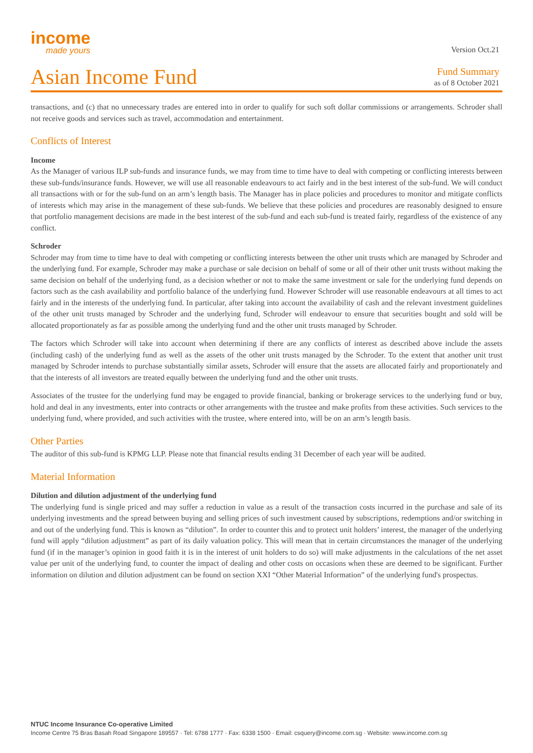income
made yours
Version Oct.21
Asian Income Fund
Fund Summary
as of 8 October 2021
transactions, and (c) that no unnecessary trades are entered into in order to qualify for such soft dollar commissions or arrangements. Schroder shall not receive goods and services such as travel, accommodation and entertainment.
Conflicts of Interest
Income
As the Manager of various ILP sub-funds and insurance funds, we may from time to time have to deal with competing or conflicting interests between these sub-funds/insurance funds. However, we will use all reasonable endeavours to act fairly and in the best interest of the sub-fund. We will conduct all transactions with or for the sub-fund on an arm’s length basis. The Manager has in place policies and procedures to monitor and mitigate conflicts of interests which may arise in the management of these sub-funds. We believe that these policies and procedures are reasonably designed to ensure that portfolio management decisions are made in the best interest of the sub-fund and each sub-fund is treated fairly, regardless of the existence of any conflict.
Schroder
Schroder may from time to time have to deal with competing or conflicting interests between the other unit trusts which are managed by Schroder and the underlying fund. For example, Schroder may make a purchase or sale decision on behalf of some or all of their other unit trusts without making the same decision on behalf of the underlying fund, as a decision whether or not to make the same investment or sale for the underlying fund depends on factors such as the cash availability and portfolio balance of the underlying fund. However Schroder will use reasonable endeavours at all times to act fairly and in the interests of the underlying fund. In particular, after taking into account the availability of cash and the relevant investment guidelines of the other unit trusts managed by Schroder and the underlying fund, Schroder will endeavour to ensure that securities bought and sold will be allocated proportionately as far as possible among the underlying fund and the other unit trusts managed by Schroder.
The factors which Schroder will take into account when determining if there are any conflicts of interest as described above include the assets (including cash) of the underlying fund as well as the assets of the other unit trusts managed by the Schroder. To the extent that another unit trust managed by Schroder intends to purchase substantially similar assets, Schroder will ensure that the assets are allocated fairly and proportionately and that the interests of all investors are treated equally between the underlying fund and the other unit trusts.
Associates of the trustee for the underlying fund may be engaged to provide financial, banking or brokerage services to the underlying fund or buy, hold and deal in any investments, enter into contracts or other arrangements with the trustee and make profits from these activities. Such services to the underlying fund, where provided, and such activities with the trustee, where entered into, will be on an arm’s length basis.
Other Parties
The auditor of this sub-fund is KPMG LLP. Please note that financial results ending 31 December of each year will be audited.
Material Information
Dilution and dilution adjustment of the underlying fund
The underlying fund is single priced and may suffer a reduction in value as a result of the transaction costs incurred in the purchase and sale of its underlying investments and the spread between buying and selling prices of such investment caused by subscriptions, redemptions and/or switching in and out of the underlying fund. This is known as “dilution”. In order to counter this and to protect unit holders’ interest, the manager of the underlying fund will apply “dilution adjustment” as part of its daily valuation policy. This will mean that in certain circumstances the manager of the underlying fund (if in the manager’s opinion in good faith it is in the interest of unit holders to do so) will make adjustments in the calculations of the net asset value per unit of the underlying fund, to counter the impact of dealing and other costs on occasions when these are deemed to be significant. Further information on dilution and dilution adjustment can be found on section XXI “Other Material Information” of the underlying fund's prospectus.
NTUC Income Insurance Co-operative Limited
Income Centre 75 Bras Basah Road Singapore 189557 · Tel: 6788 1777 · Fax: 6338 1500 · Email: csquery@income.com.sg · Website: www.income.com.sg